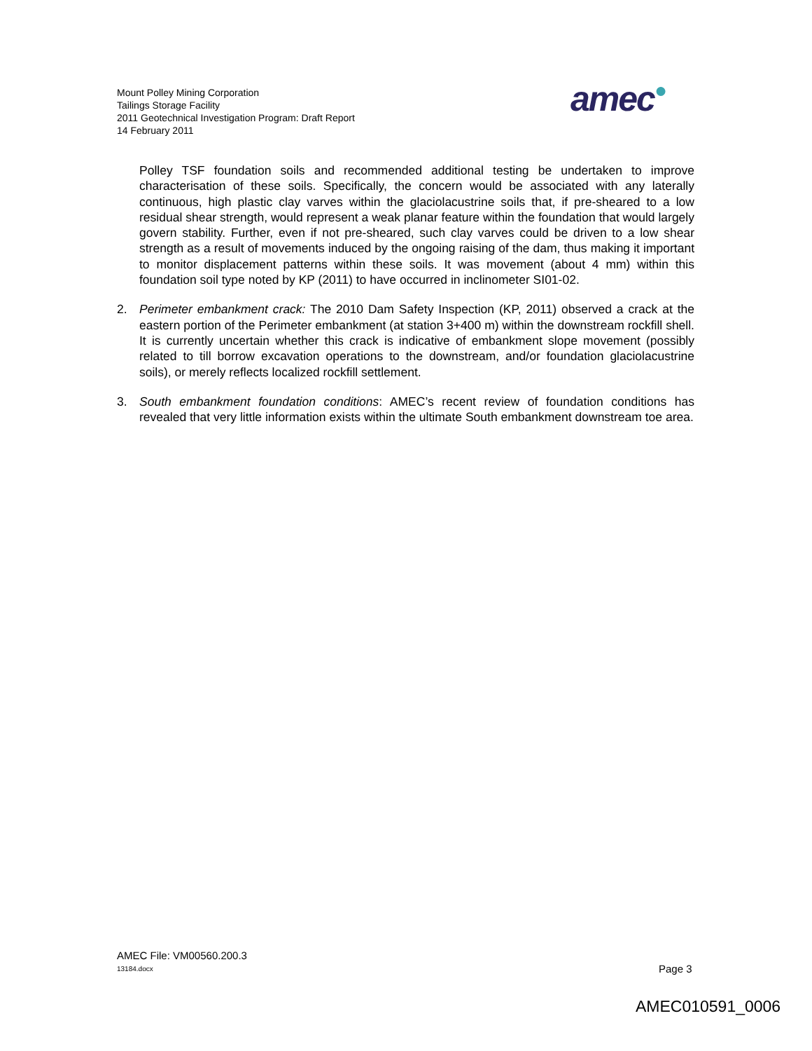Mount Polley Mining Corporation
Tailings Storage Facility
2011 Geotechnical Investigation Program: Draft Report
14 February 2011
amec●
Polley TSF foundation soils and recommended additional testing be undertaken to improve characterisation of these soils. Specifically, the concern would be associated with any laterally continuous, high plastic clay varves within the glaciolacustrine soils that, if pre-sheared to a low residual shear strength, would represent a weak planar feature within the foundation that would largely govern stability. Further, even if not pre-sheared, such clay varves could be driven to a low shear strength as a result of movements induced by the ongoing raising of the dam, thus making it important to monitor displacement patterns within these soils. It was movement (about 4 mm) within this foundation soil type noted by KP (2011) to have occurred in inclinometer SI01-02.
2. Perimeter embankment crack: The 2010 Dam Safety Inspection (KP, 2011) observed a crack at the eastern portion of the Perimeter embankment (at station 3+400 m) within the downstream rockfill shell. It is currently uncertain whether this crack is indicative of embankment slope movement (possibly related to till borrow excavation operations to the downstream, and/or foundation glaciolacustrine soils), or merely reflects localized rockfill settlement.
3. South embankment foundation conditions: AMEC’s recent review of foundation conditions has revealed that very little information exists within the ultimate South embankment downstream toe area.
AMEC File: VM00560.200.3
13184.docx Page 3
AMEC010591_0006